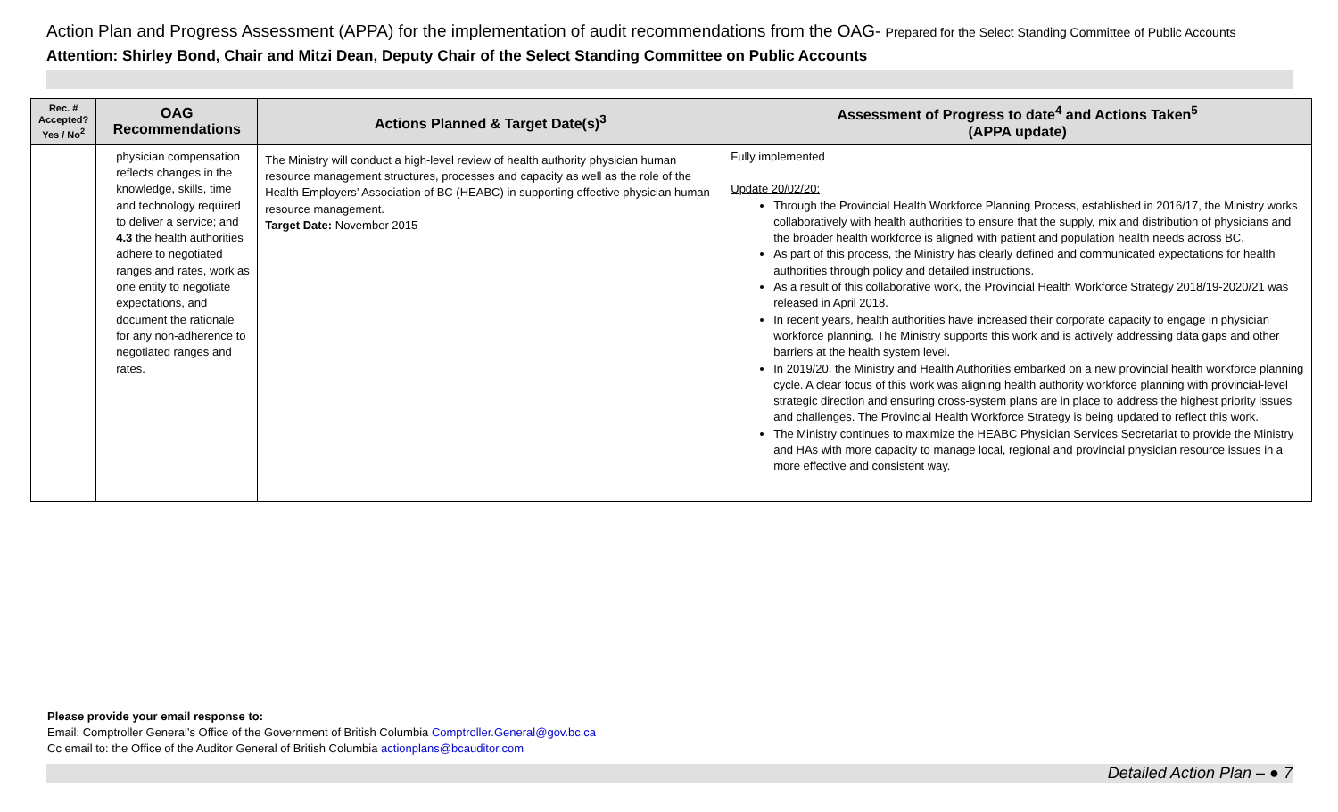Action Plan and Progress Assessment (APPA) for the implementation of audit recommendations from the OAG- Prepared for the Select Standing Committee of Public Accounts
Attention: Shirley Bond, Chair and Mitzi Dean, Deputy Chair of the Select Standing Committee on Public Accounts
| Rec. # Accepted? Yes / No<sup>2</sup> | OAG Recommendations | Actions Planned & Target Date(s)<sup>3</sup> | Assessment of Progress to date<sup>4</sup> and Actions Taken<sup>5</sup> (APPA update) |
| --- | --- | --- | --- |
| | physician compensation reflects changes in the knowledge, skills, time and technology required to deliver a service; and 4.3 the health authorities adhere to negotiated ranges and rates, work as one entity to negotiate expectations, and document the rationale for any non-adherence to negotiated ranges and rates. | The Ministry will conduct a high-level review of health authority physician human resource management structures, processes and capacity as well as the role of the Health Employers’ Association of BC (HEABC) in supporting effective physician human resource management. Target Date: November 2015 | Fully implemented Update 20/02/20: Through the Provincial Health Workforce Planning Process, established in 2016/17, the Ministry works collaboratively with health authorities to ensure that the supply, mix and distribution of physicians and the broader health workforce is aligned with patient and population health needs across BC. As part of this process, the Ministry has clearly defined and communicated expectations for health authorities through policy and detailed instructions. As a result of this collaborative work, the Provincial Health Workforce Strategy 2018/19-2020/21 was released in April 2018. In recent years, health authorities have increased their corporate capacity to engage in physician workforce planning. The Ministry supports this work and is actively addressing data gaps and other barriers at the health system level. In 2019/20, the Ministry and Health Authorities embarked on a new provincial health workforce planning cycle. A clear focus of this work was aligning health authority workforce planning with provincial-level strategic direction and ensuring cross-system plans are in place to address the highest priority issues and challenges. The Provincial Health Workforce Strategy is being updated to reflect this work. The Ministry continues to maximize the HEABC Physician Services Secretariat to provide the Ministry and HAs with more capacity to manage local, regional and provincial physician resource issues in a more effective and consistent way. |
Please provide your email response to:
Email: Comptroller General’s Office of the Government of British Columbia Comptroller.General@gov.bc.ca
Cc email to: the Office of the Auditor General of British Columbia actionplans@bcauditor.com
Detailed Action Plan – ● 7